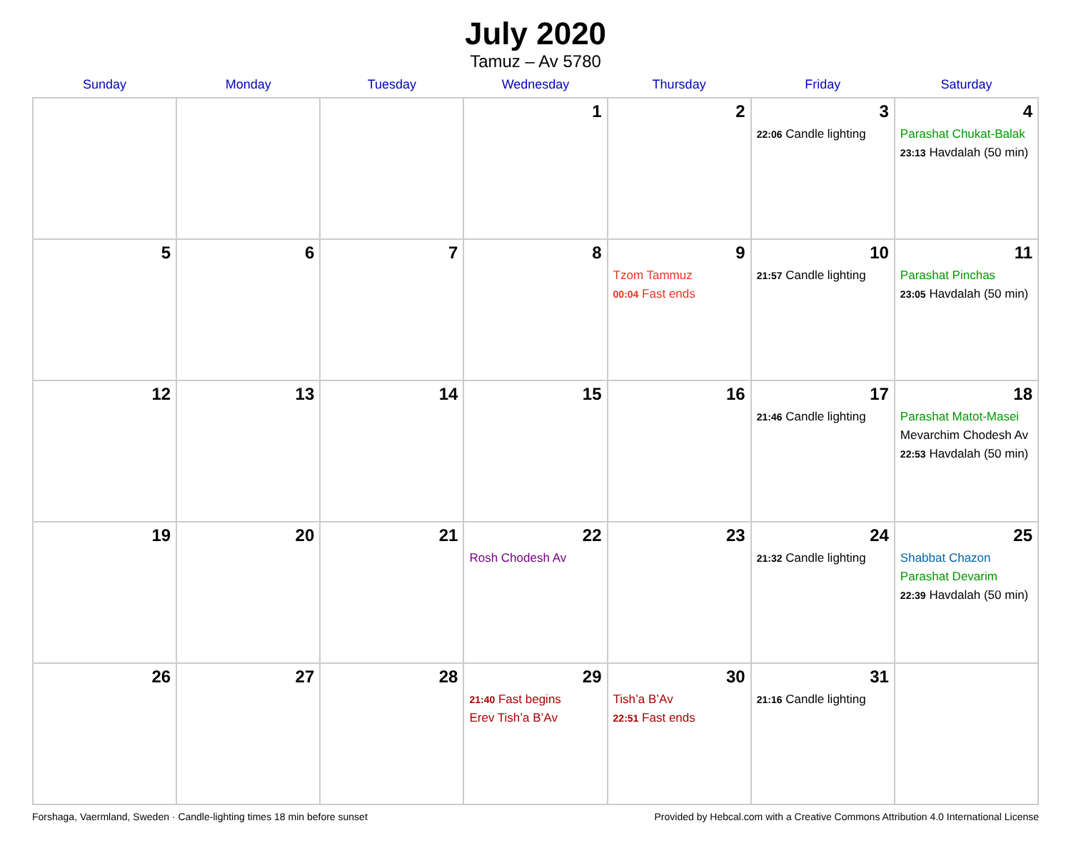July 2020
Tamuz – Av 5780
| Sunday | Monday | Tuesday | Wednesday | Thursday | Friday | Saturday |
| --- | --- | --- | --- | --- | --- | --- |
| | | | 1 | 2 | 3 22:06 Candle lighting | 4 Parashat Chukat-Balak 23:13 Havdalah (50 min) |
| 5 | 6 | 7 | 8 | 9 Tzom Tammuz 00:04 Fast ends | 10 21:57 Candle lighting | 11 Parashat Pinchas 23:05 Havdalah (50 min) |
| 12 | 13 | 14 | 15 | 16 | 17 21:46 Candle lighting | 18 Parashat Matot-Masei Mevarchim Chodesh Av 22:53 Havdalah (50 min) |
| 19 | 20 | 21 | 22 Rosh Chodesh Av | 23 | 24 21:32 Candle lighting | 25 Shabbat Chazon Parashat Devarim 22:39 Havdalah (50 min) |
| 26 | 27 | 28 | 29 21:40 Fast begins Erev Tish’a B’Av | 30 Tish’a B’Av 22:51 Fast ends | 31 21:16 Candle lighting | |
Forshaga, Vaermland, Sweden · Candle-lighting times 18 min before sunset Provided by Hebcal.com with a Creative Commons Attribution 4.0 International License